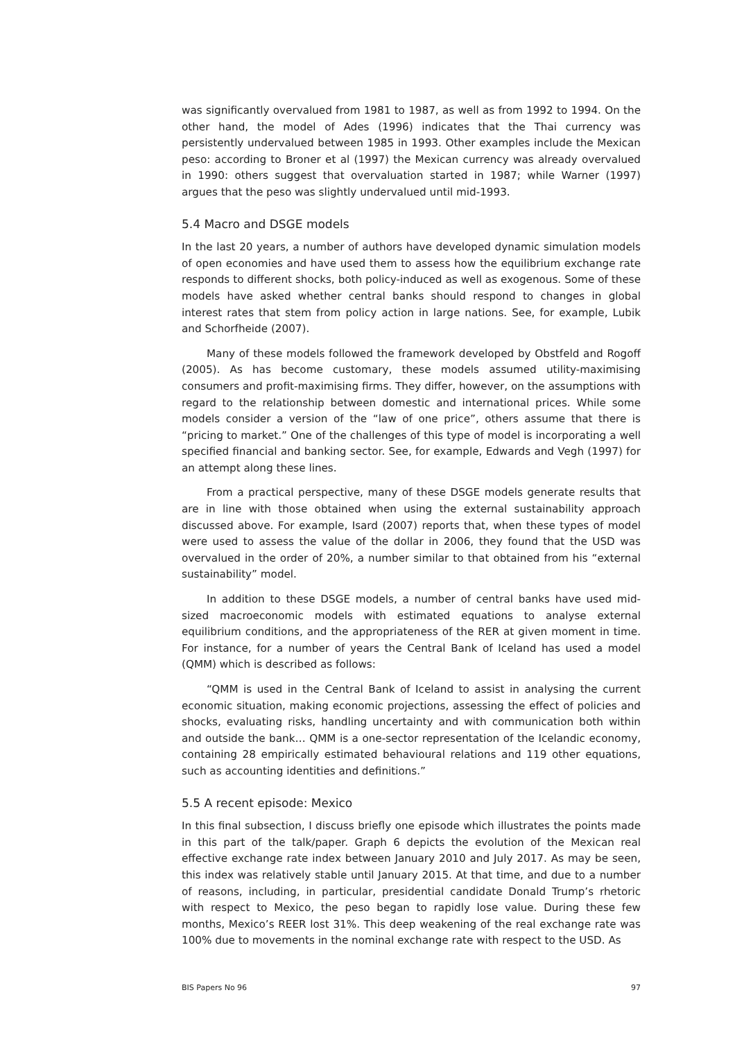was significantly overvalued from 1981 to 1987, as well as from 1992 to 1994. On the other hand, the model of Ades (1996) indicates that the Thai currency was persistently undervalued between 1985 in 1993. Other examples include the Mexican peso: according to Broner et al (1997) the Mexican currency was already overvalued in 1990: others suggest that overvaluation started in 1987; while Warner (1997) argues that the peso was slightly undervalued until mid-1993.
5.4 Macro and DSGE models
In the last 20 years, a number of authors have developed dynamic simulation models of open economies and have used them to assess how the equilibrium exchange rate responds to different shocks, both policy-induced as well as exogenous. Some of these models have asked whether central banks should respond to changes in global interest rates that stem from policy action in large nations. See, for example, Lubik and Schorfheide (2007).
Many of these models followed the framework developed by Obstfeld and Rogoff (2005). As has become customary, these models assumed utility-maximising consumers and profit-maximising firms. They differ, however, on the assumptions with regard to the relationship between domestic and international prices. While some models consider a version of the “law of one price”, others assume that there is “pricing to market.” One of the challenges of this type of model is incorporating a well specified financial and banking sector. See, for example, Edwards and Vegh (1997) for an attempt along these lines.
From a practical perspective, many of these DSGE models generate results that are in line with those obtained when using the external sustainability approach discussed above. For example, Isard (2007) reports that, when these types of model were used to assess the value of the dollar in 2006, they found that the USD was overvalued in the order of 20%, a number similar to that obtained from his “external sustainability” model.
In addition to these DSGE models, a number of central banks have used mid-sized macroeconomic models with estimated equations to analyse external equilibrium conditions, and the appropriateness of the RER at given moment in time. For instance, for a number of years the Central Bank of Iceland has used a model (QMM) which is described as follows:
“QMM is used in the Central Bank of Iceland to assist in analysing the current economic situation, making economic projections, assessing the effect of policies and shocks, evaluating risks, handling uncertainty and with communication both within and outside the bank… QMM is a one-sector representation of the Icelandic economy, containing 28 empirically estimated behavioural relations and 119 other equations, such as accounting identities and definitions.”
5.5 A recent episode: Mexico
In this final subsection, I discuss briefly one episode which illustrates the points made in this part of the talk/paper. Graph 6 depicts the evolution of the Mexican real effective exchange rate index between January 2010 and July 2017. As may be seen, this index was relatively stable until January 2015. At that time, and due to a number of reasons, including, in particular, presidential candidate Donald Trump’s rhetoric with respect to Mexico, the peso began to rapidly lose value. During these few months, Mexico’s REER lost 31%. This deep weakening of the real exchange rate was 100% due to movements in the nominal exchange rate with respect to the USD. As
BIS Papers No 96 97